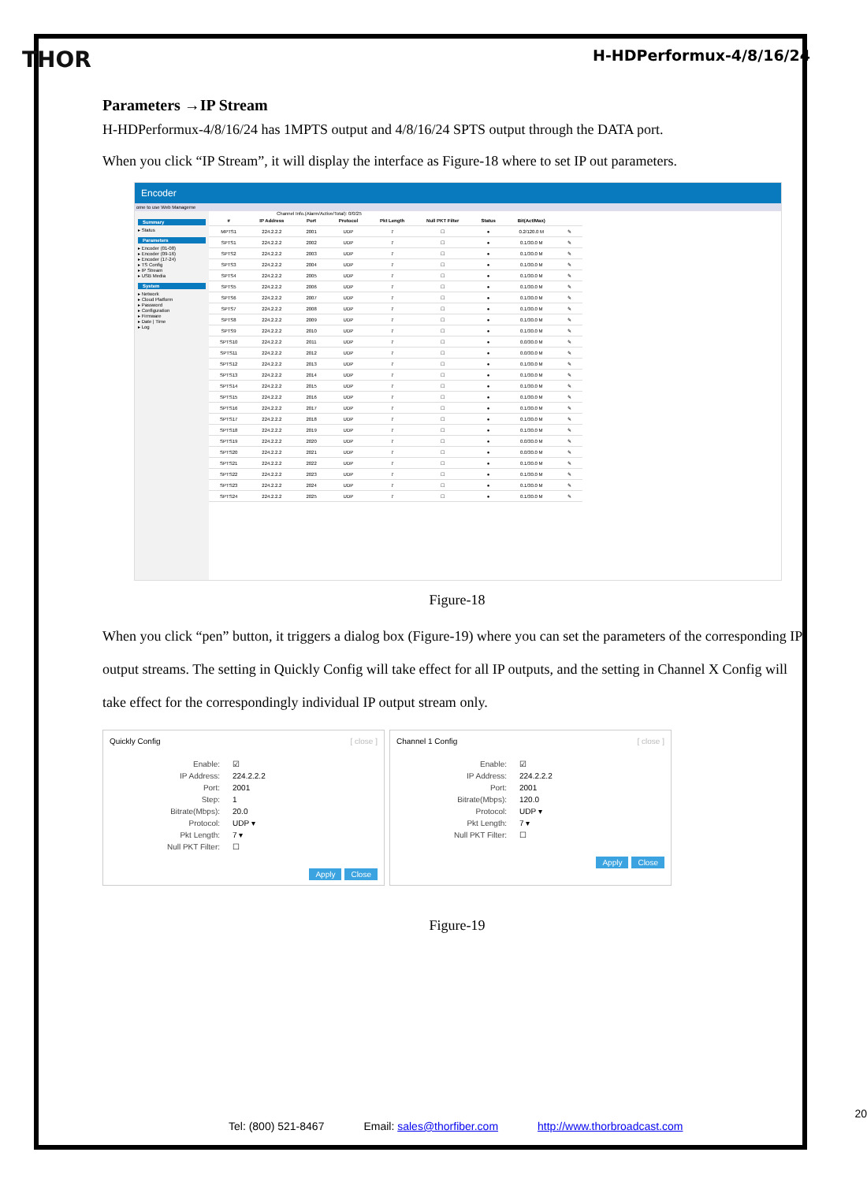THOR H-HDPerformux-4/8/16/24
Parameters →IP Stream
H-HDPerformux-4/8/16/24 has 1MPTS output and 4/8/16/24 SPTS output through the DATA port.
When you click “IP Stream”, it will display the interface as Figure-18 where to set IP out parameters.
Encoder
ome to use Web Manageme
Summary
▸ Status
Parameters
▸ Encoder (01-08)
▸ Encoder (09-16)
▸ Encoder (17-24)
▸ TS Config
▸ IP Stream
▸ USB Media
System
▸ Network
▸ Cloud Platform
▸ Password
▸ Configuration
▸ Firmware
▸ Date | Time
▸ Log
Channel Info.(Alarm/Active/Total): 0/0/25
| # | IP Address | Port | Protocol | Pkt Length | Null PKT Filter | Status | Bit(Act/Max) | |
| --- | --- | --- | --- | --- | --- | --- | --- | --- |
| MPTS1 | 224.2.2.2 | 2001 | UDP | 7 | ☐ | ● | 0.2/120.0 M | ✎ |
| SPTS1 | 224.2.2.2 | 2002 | UDP | 7 | ☐ | ● | 0.1/30.0 M | ✎ |
| SPTS2 | 224.2.2.2 | 2003 | UDP | 7 | ☐ | ● | 0.1/30.0 M | ✎ |
| SPTS3 | 224.2.2.2 | 2004 | UDP | 7 | ☐ | ● | 0.1/30.0 M | ✎ |
| SPTS4 | 224.2.2.2 | 2005 | UDP | 7 | ☐ | ● | 0.1/30.0 M | ✎ |
| SPTS5 | 224.2.2.2 | 2006 | UDP | 7 | ☐ | ● | 0.1/30.0 M | ✎ |
| SPTS6 | 224.2.2.2 | 2007 | UDP | 7 | ☐ | ● | 0.1/30.0 M | ✎ |
| SPTS7 | 224.2.2.2 | 2008 | UDP | 7 | ☐ | ● | 0.1/30.0 M | ✎ |
| SPTS8 | 224.2.2.2 | 2009 | UDP | 7 | ☐ | ● | 0.1/30.0 M | ✎ |
| SPTS9 | 224.2.2.2 | 2010 | UDP | 7 | ☐ | ● | 0.1/30.0 M | ✎ |
| SPTS10 | 224.2.2.2 | 2011 | UDP | 7 | ☐ | ● | 0.0/30.0 M | ✎ |
| SPTS11 | 224.2.2.2 | 2012 | UDP | 7 | ☐ | ● | 0.0/30.0 M | ✎ |
| SPTS12 | 224.2.2.2 | 2013 | UDP | 7 | ☐ | ● | 0.1/30.0 M | ✎ |
| SPTS13 | 224.2.2.2 | 2014 | UDP | 7 | ☐ | ● | 0.1/30.0 M | ✎ |
| SPTS14 | 224.2.2.2 | 2015 | UDP | 7 | ☐ | ● | 0.1/30.0 M | ✎ |
| SPTS15 | 224.2.2.2 | 2016 | UDP | 7 | ☐ | ● | 0.1/30.0 M | ✎ |
| SPTS16 | 224.2.2.2 | 2017 | UDP | 7 | ☐ | ● | 0.1/30.0 M | ✎ |
| SPTS17 | 224.2.2.2 | 2018 | UDP | 7 | ☐ | ● | 0.1/30.0 M | ✎ |
| SPTS18 | 224.2.2.2 | 2019 | UDP | 7 | ☐ | ● | 0.1/30.0 M | ✎ |
| SPTS19 | 224.2.2.2 | 2020 | UDP | 7 | ☐ | ● | 0.0/30.0 M | ✎ |
| SPTS20 | 224.2.2.2 | 2021 | UDP | 7 | ☐ | ● | 0.0/30.0 M | ✎ |
| SPTS21 | 224.2.2.2 | 2022 | UDP | 7 | ☐ | ● | 0.1/30.0 M | ✎ |
| SPTS22 | 224.2.2.2 | 2023 | UDP | 7 | ☐ | ● | 0.1/30.0 M | ✎ |
| SPTS23 | 224.2.2.2 | 2024 | UDP | 7 | ☐ | ● | 0.1/30.0 M | ✎ |
| SPTS24 | 224.2.2.2 | 2025 | UDP | 7 | ☐ | ● | 0.1/30.0 M | ✎ |
Figure-18
When you click “pen” button, it triggers a dialog box (Figure-19) where you can set the parameters of the corresponding IP output streams. The setting in Quickly Config will take effect for all IP outputs, and the setting in Channel X Config will take effect for the correspondingly individual IP output stream only.
Quickly Config [ close ]
Enable: ☑
IP Address: 224.2.2.2
Port: 2001
Step: 1
Bitrate(Mbps): 20.0
Protocol: UDP ▾
Pkt Length: 7 ▾
Null PKT Filter: ☐
Apply Close
Channel 1 Config [ close ]
Enable: ☑
IP Address: 224.2.2.2
Port: 2001
Bitrate(Mbps): 120.0
Protocol: UDP ▾
Pkt Length: 7 ▾
Null PKT Filter: ☐
Apply Close
Figure-19
20
Tel: (800) 521-8467 Email: sales@thorfiber.com http://www.thorbroadcast.com